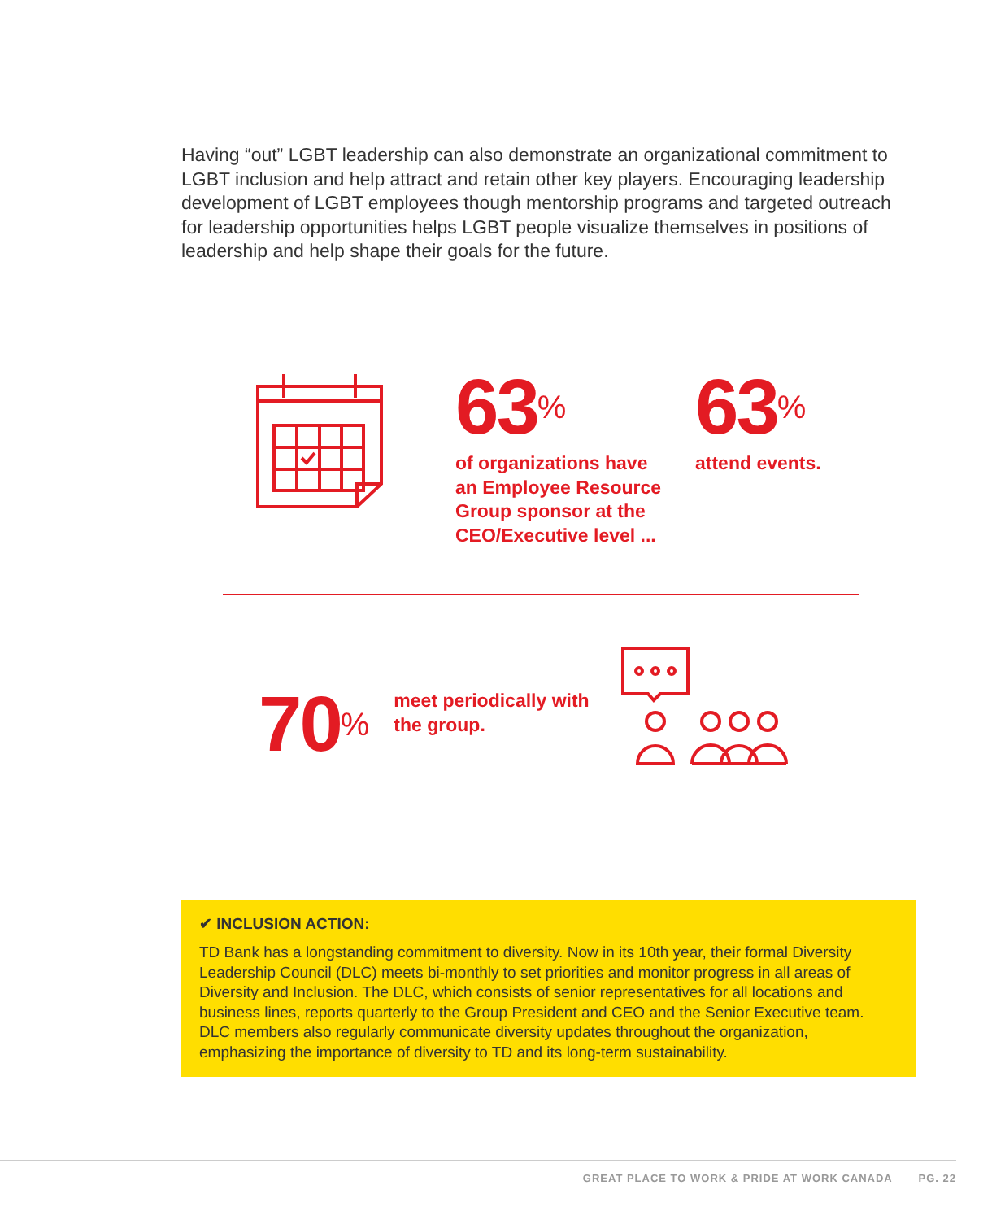Having “out” LGBT leadership can also demonstrate an organizational commitment to LGBT inclusion and help attract and retain other key players. Encouraging leadership development of LGBT employees though mentorship programs and targeted outreach for leadership opportunities helps LGBT people visualize themselves in positions of leadership and help shape their goals for the future.
63<sup>%</sup>
of organizations have an Employee Resource Group sponsor at the CEO/Executive level ...
63<sup>%</sup>
attend events.
70<sup>%</sup>
meet periodically with the group.
✔ INCLUSION ACTION:
TD Bank has a longstanding commitment to diversity. Now in its 10th year, their formal Diversity Leadership Council (DLC) meets bi-monthly to set priorities and monitor progress in all areas of Diversity and Inclusion. The DLC, which consists of senior representatives for all locations and business lines, reports quarterly to the Group President and CEO and the Senior Executive team. DLC members also regularly communicate diversity updates throughout the organization, emphasizing the importance of diversity to TD and its long-term sustainability.
GREAT PLACE TO WORK & PRIDE AT WORK CANADA PG. 22